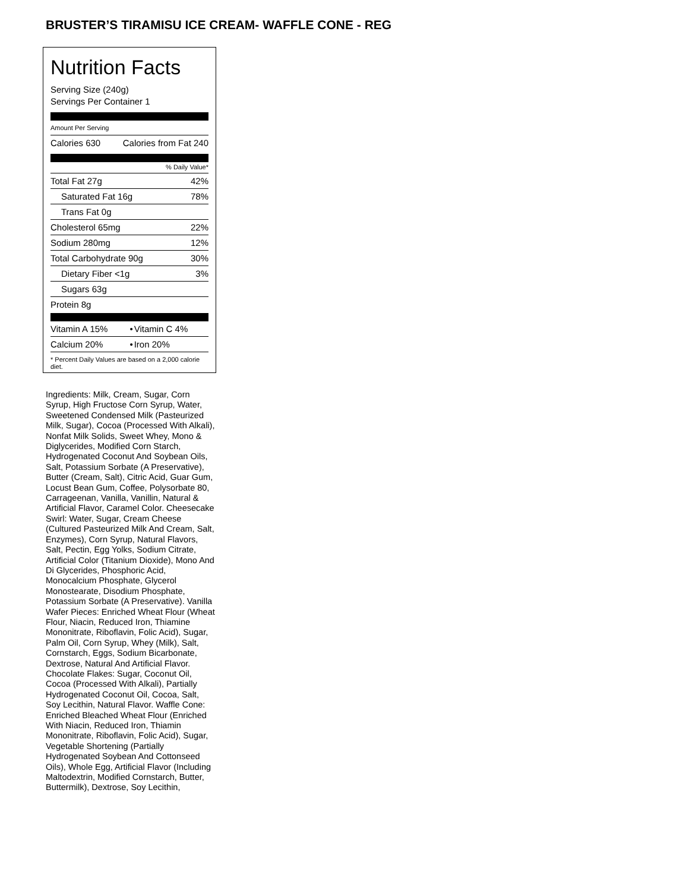BRUSTER’S TIRAMISU ICE CREAM- WAFFLE CONE - REG
Nutrition Facts
Serving Size (240g)
Servings Per Container 1
Amount Per Serving
| Calories 630 | Calories from Fat 240 |
% Daily Value*
| Total Fat 27g | 42% |
| Saturated Fat 16g | 78% |
| Trans Fat 0g | |
| Cholesterol 65mg | 22% |
| Sodium 280mg | 12% |
| Total Carbohydrate 90g | 30% |
| Dietary Fiber <1g | 3% |
| Sugars 63g | |
| Protein 8g | |
| Vitamin A 15% | • | Vitamin C 4% |
| Calcium 20% | • | Iron 20% |
* Percent Daily Values are based on a 2,000 calorie diet.
Ingredients: Milk, Cream, Sugar, Corn Syrup, High Fructose Corn Syrup, Water, Sweetened Condensed Milk (Pasteurized Milk, Sugar), Cocoa (Processed With Alkali), Nonfat Milk Solids, Sweet Whey, Mono & Diglycerides, Modified Corn Starch, Hydrogenated Coconut And Soybean Oils, Salt, Potassium Sorbate (A Preservative), Butter (Cream, Salt), Citric Acid, Guar Gum, Locust Bean Gum, Coffee, Polysorbate 80, Carrageenan, Vanilla, Vanillin, Natural & Artificial Flavor, Caramel Color. Cheesecake Swirl: Water, Sugar, Cream Cheese (Cultured Pasteurized Milk And Cream, Salt, Enzymes), Corn Syrup, Natural Flavors, Salt, Pectin, Egg Yolks, Sodium Citrate, Artificial Color (Titanium Dioxide), Mono And Di Glycerides, Phosphoric Acid, Monocalcium Phosphate, Glycerol Monostearate, Disodium Phosphate, Potassium Sorbate (A Preservative). Vanilla Wafer Pieces: Enriched Wheat Flour (Wheat Flour, Niacin, Reduced Iron, Thiamine Mononitrate, Riboflavin, Folic Acid), Sugar, Palm Oil, Corn Syrup, Whey (Milk), Salt, Cornstarch, Eggs, Sodium Bicarbonate, Dextrose, Natural And Artificial Flavor. Chocolate Flakes: Sugar, Coconut Oil, Cocoa (Processed With Alkali), Partially Hydrogenated Coconut Oil, Cocoa, Salt, Soy Lecithin, Natural Flavor. Waffle Cone: Enriched Bleached Wheat Flour (Enriched With Niacin, Reduced Iron, Thiamin Mononitrate, Riboflavin, Folic Acid), Sugar, Vegetable Shortening (Partially Hydrogenated Soybean And Cottonseed Oils), Whole Egg, Artificial Flavor (Including Maltodextrin, Modified Cornstarch, Butter, Buttermilk), Dextrose, Soy Lecithin,